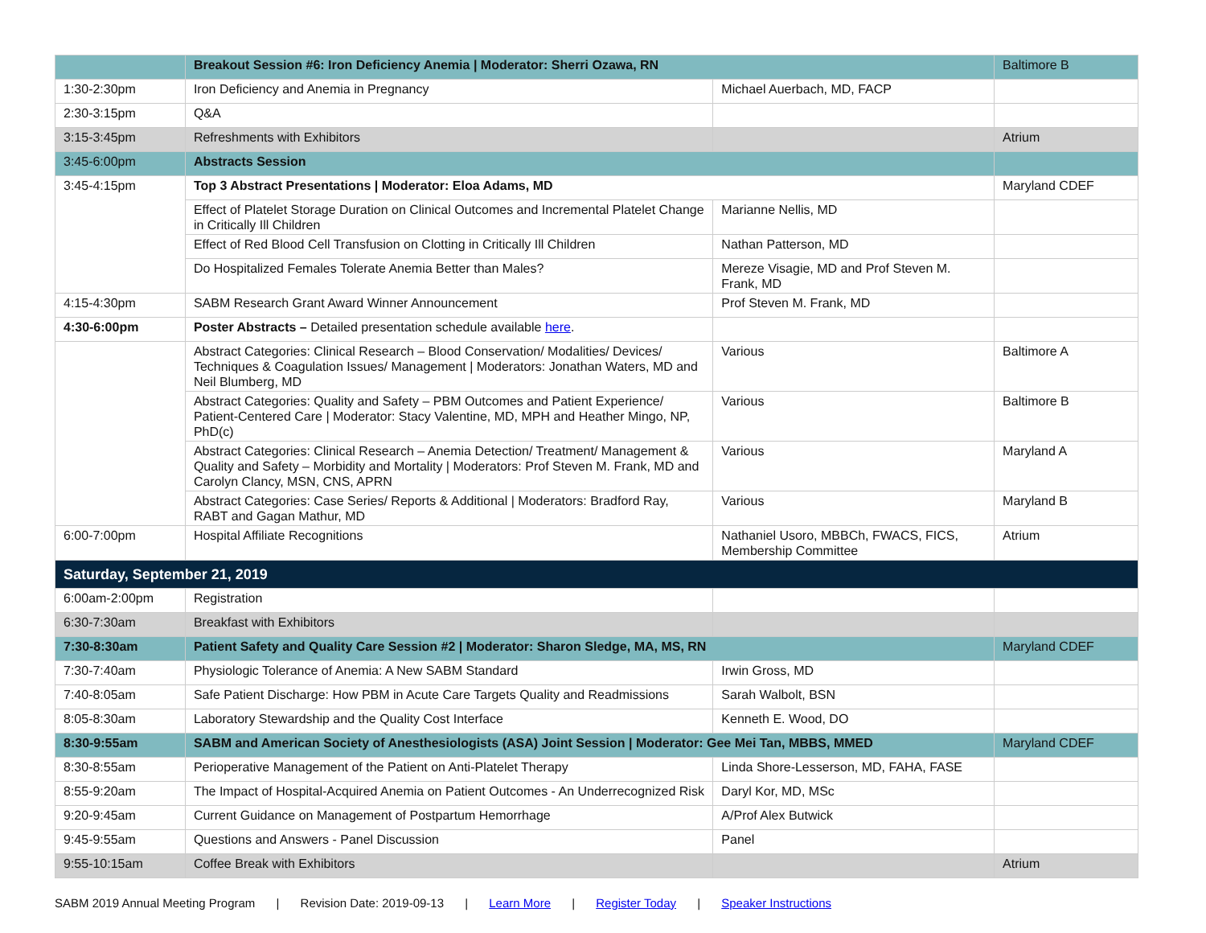| | Breakout Session #6: Iron Deficiency Anemia / Moderator: Sherri Ozawa, RN | | Baltimore B |
| 1:30-2:30pm | Iron Deficiency and Anemia in Pregnancy | Michael Auerbach, MD, FACP | |
| 2:30-3:15pm | Q&A | | |
| 3:15-3:45pm | Refreshments with Exhibitors | | Atrium |
| 3:45-6:00pm | Abstracts Session | | |
| 3:45-4:15pm | Top 3 Abstract Presentations / Moderator: Eloa Adams, MD | | Maryland CDEF |
| | Effect of Platelet Storage Duration on Clinical Outcomes and Incremental Platelet Change in Critically Ill Children | Marianne Nellis, MD | |
| | Effect of Red Blood Cell Transfusion on Clotting in Critically Ill Children | Nathan Patterson, MD | |
| | Do Hospitalized Females Tolerate Anemia Better than Males? | Mereze Visagie, MD and Prof Steven M. Frank, MD | |
| 4:15-4:30pm | SABM Research Grant Award Winner Announcement | Prof Steven M. Frank, MD | |
| 4:30-6:00pm | Poster Abstracts – Detailed presentation schedule available here . | | |
| | Abstract Categories: Clinical Research – Blood Conservation/ Modalities/ Devices/ Techniques & Coagulation Issues/ Management / Moderators: Jonathan Waters, MD and Neil Blumberg, MD | Various | Baltimore A |
| | Abstract Categories: Quality and Safety – PBM Outcomes and Patient Experience/ Patient-Centered Care / Moderator: Stacy Valentine, MD, MPH and Heather Mingo, NP, PhD(c) | Various | Baltimore B |
| | Abstract Categories: Clinical Research – Anemia Detection/ Treatment/ Management & Quality and Safety – Morbidity and Mortality / Moderators: Prof Steven M. Frank, MD and Carolyn Clancy, MSN, CNS, APRN | Various | Maryland A |
| | Abstract Categories: Case Series/ Reports & Additional / Moderators: Bradford Ray, RABT and Gagan Mathur, MD | Various | Maryland B |
| 6:00-7:00pm | Hospital Affiliate Recognitions | Nathaniel Usoro, MBBCh, FWACS, FICS, Membership Committee | Atrium |
| Saturday, September 21, 2019 | | | |
| 6:00am-2:00pm | Registration | | |
| 6:30-7:30am | Breakfast with Exhibitors | | |
| 7:30-8:30am | Patient Safety and Quality Care Session #2 / Moderator: Sharon Sledge, MA, MS, RN | | Maryland CDEF |
| 7:30-7:40am | Physiologic Tolerance of Anemia: A New SABM Standard | Irwin Gross, MD | |
| 7:40-8:05am | Safe Patient Discharge: How PBM in Acute Care Targets Quality and Readmissions | Sarah Walbolt, BSN | |
| 8:05-8:30am | Laboratory Stewardship and the Quality Cost Interface | Kenneth E. Wood, DO | |
| 8:30-9:55am | SABM and American Society of Anesthesiologists (ASA) Joint Session / Moderator: Gee Mei Tan, MBBS, MMED | | Maryland CDEF |
| 8:30-8:55am | Perioperative Management of the Patient on Anti-Platelet Therapy | Linda Shore-Lesserson, MD, FAHA, FASE | |
| 8:55-9:20am | The Impact of Hospital-Acquired Anemia on Patient Outcomes - An Underrecognized Risk | Daryl Kor, MD, MSc | |
| 9:20-9:45am | Current Guidance on Management of Postpartum Hemorrhage | A/Prof Alex Butwick | |
| 9:45-9:55am | Questions and Answers - Panel Discussion | Panel | |
| 9:55-10:15am | Coffee Break with Exhibitors | | Atrium |
SABM 2019 Annual Meeting Program | Revision Date: 2019-09-13 | Learn More | Register Today | Speaker Instructions